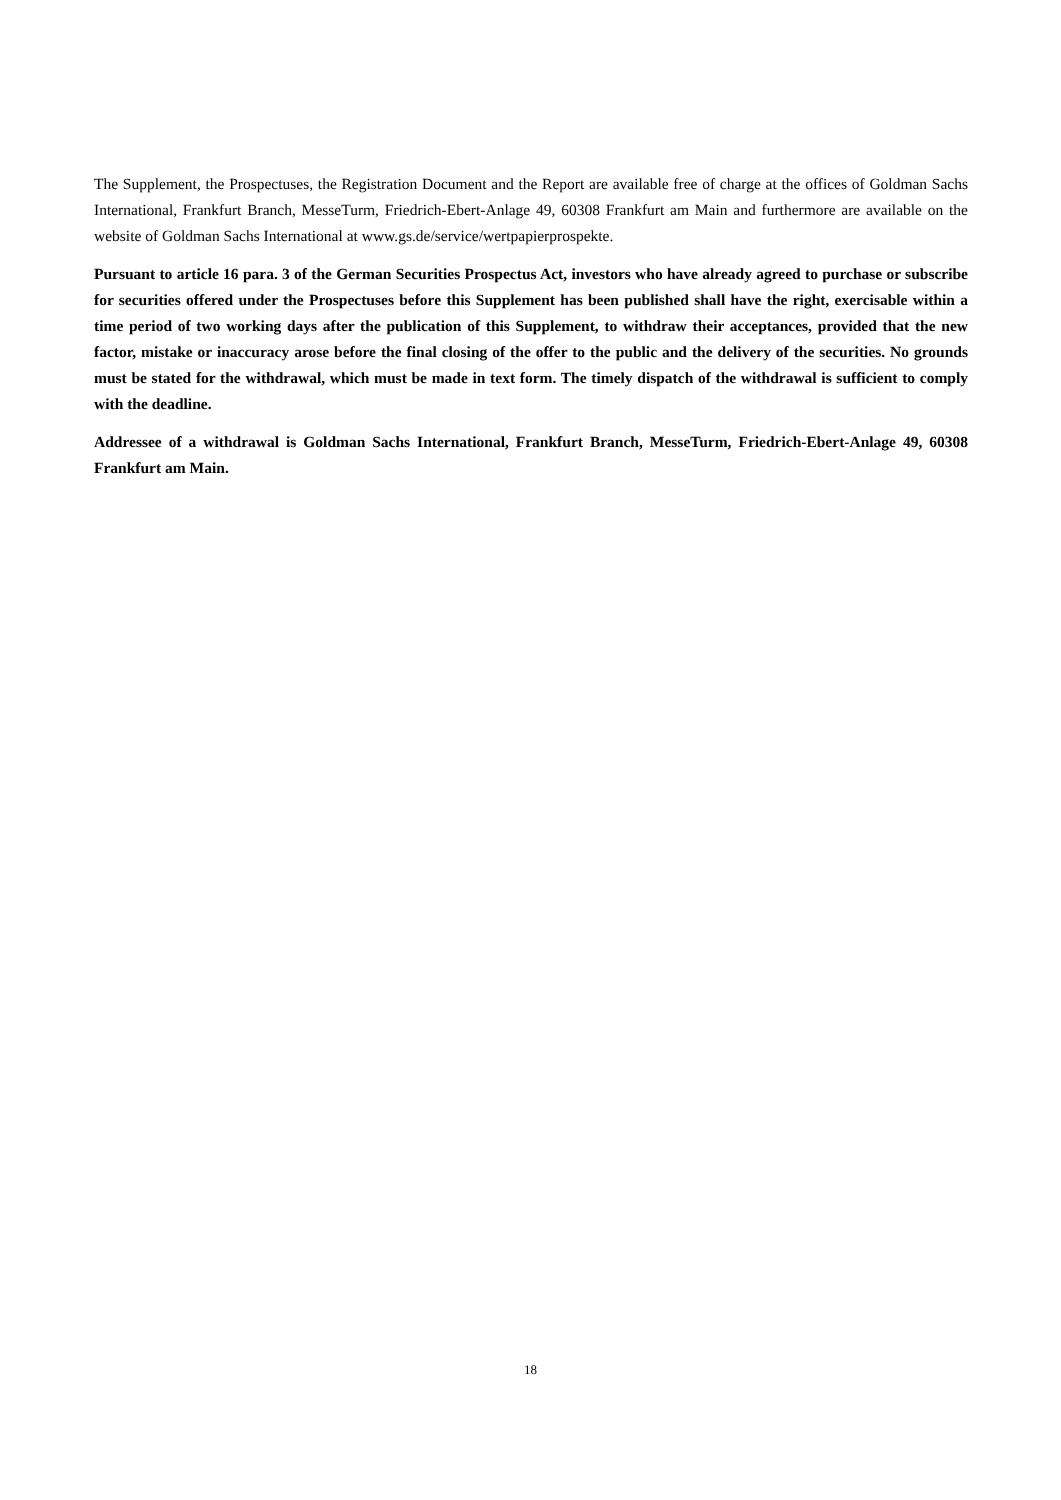The Supplement, the Prospectuses, the Registration Document and the Report are available free of charge at the offices of Goldman Sachs International, Frankfurt Branch, MesseTurm, Friedrich-Ebert-Anlage 49, 60308 Frankfurt am Main and furthermore are available on the website of Goldman Sachs International at www.gs.de/service/wertpapierprospekte.
Pursuant to article 16 para. 3 of the German Securities Prospectus Act, investors who have already agreed to purchase or subscribe for securities offered under the Prospectuses before this Supplement has been published shall have the right, exercisable within a time period of two working days after the publication of this Supplement, to withdraw their acceptances, provided that the new factor, mistake or inaccuracy arose before the final closing of the offer to the public and the delivery of the securities. No grounds must be stated for the withdrawal, which must be made in text form. The timely dispatch of the withdrawal is sufficient to comply with the deadline.
Addressee of a withdrawal is Goldman Sachs International, Frankfurt Branch, MesseTurm, Friedrich-Ebert-Anlage 49, 60308 Frankfurt am Main.
18